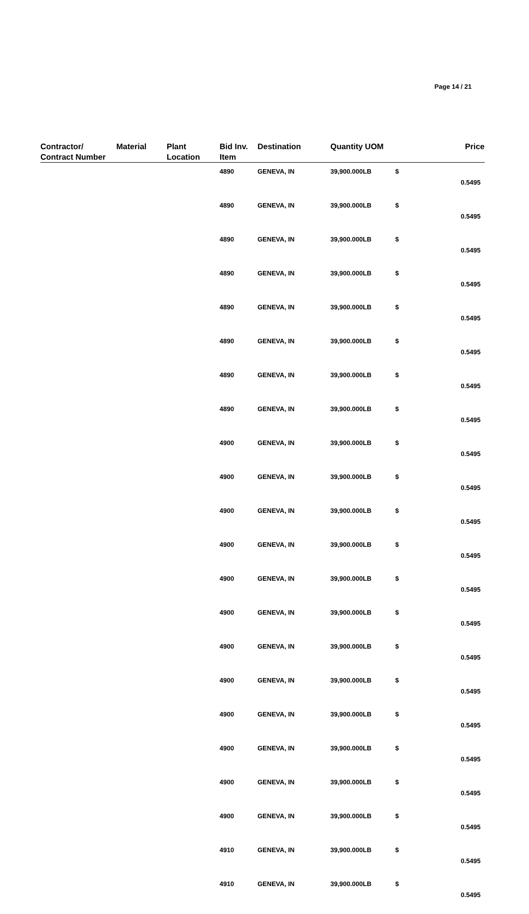Page 14 / 21
| Contractor/ Contract Number | Material | Plant Location | Bid Inv. Item | Destination | Quantity UOM | | Price |
| --- | --- | --- | --- | --- | --- | --- | --- |
| | | | 4890 | GENEVA, IN | 39,900.000LB | $ | 0.5495 |
| | | | 4890 | GENEVA, IN | 39,900.000LB | $ | 0.5495 |
| | | | 4890 | GENEVA, IN | 39,900.000LB | $ | 0.5495 |
| | | | 4890 | GENEVA, IN | 39,900.000LB | $ | 0.5495 |
| | | | 4890 | GENEVA, IN | 39,900.000LB | $ | 0.5495 |
| | | | 4890 | GENEVA, IN | 39,900.000LB | $ | 0.5495 |
| | | | 4890 | GENEVA, IN | 39,900.000LB | $ | 0.5495 |
| | | | 4890 | GENEVA, IN | 39,900.000LB | $ | 0.5495 |
| | | | 4900 | GENEVA, IN | 39,900.000LB | $ | 0.5495 |
| | | | 4900 | GENEVA, IN | 39,900.000LB | $ | 0.5495 |
| | | | 4900 | GENEVA, IN | 39,900.000LB | $ | 0.5495 |
| | | | 4900 | GENEVA, IN | 39,900.000LB | $ | 0.5495 |
| | | | 4900 | GENEVA, IN | 39,900.000LB | $ | 0.5495 |
| | | | 4900 | GENEVA, IN | 39,900.000LB | $ | 0.5495 |
| | | | 4900 | GENEVA, IN | 39,900.000LB | $ | 0.5495 |
| | | | 4900 | GENEVA, IN | 39,900.000LB | $ | 0.5495 |
| | | | 4900 | GENEVA, IN | 39,900.000LB | $ | 0.5495 |
| | | | 4900 | GENEVA, IN | 39,900.000LB | $ | 0.5495 |
| | | | 4900 | GENEVA, IN | 39,900.000LB | $ | 0.5495 |
| | | | 4900 | GENEVA, IN | 39,900.000LB | $ | 0.5495 |
| | | | 4910 | GENEVA, IN | 39,900.000LB | $ | 0.5495 |
| | | | 4910 | GENEVA, IN | 39,900.000LB | $ | 0.5495 |